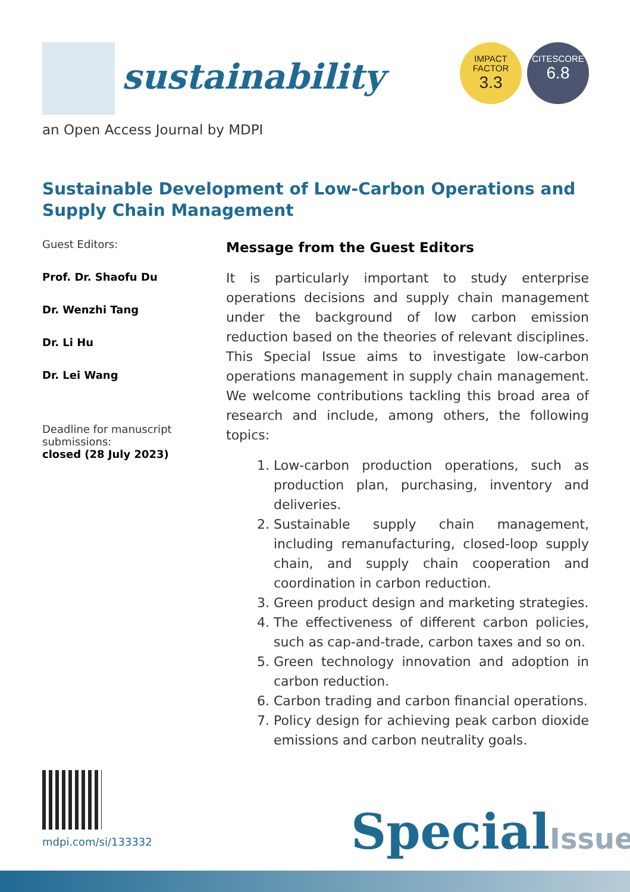sustainability
IMPACT
FACTOR
3.3
CITESCORE
6.8
an Open Access Journal by MDPI
Sustainable Development of Low-Carbon Operations and Supply Chain Management
Guest Editors:
Prof. Dr. Shaofu Du
Dr. Wenzhi Tang
Dr. Li Hu
Dr. Lei Wang
Deadline for manuscript submissions:
closed (28 July 2023)
Message from the Guest Editors
It is particularly important to study enterprise operations decisions and supply chain management under the background of low carbon emission reduction based on the theories of relevant disciplines. This Special Issue aims to investigate low-carbon operations management in supply chain management. We welcome contributions tackling this broad area of research and include, among others, the following topics:
1. Low-carbon production operations, such as production plan, purchasing, inventory and deliveries.
2. Sustainable supply chain management, including remanufacturing, closed-loop supply chain, and supply chain cooperation and coordination in carbon reduction.
3. Green product design and marketing strategies.
4. The effectiveness of different carbon policies, such as cap-and-trade, carbon taxes and so on.
5. Green technology innovation and adoption in carbon reduction.
6. Carbon trading and carbon financial operations.
7. Policy design for achieving peak carbon dioxide emissions and carbon neutrality goals.
mdpi.com/si/133332 SpecialIssue